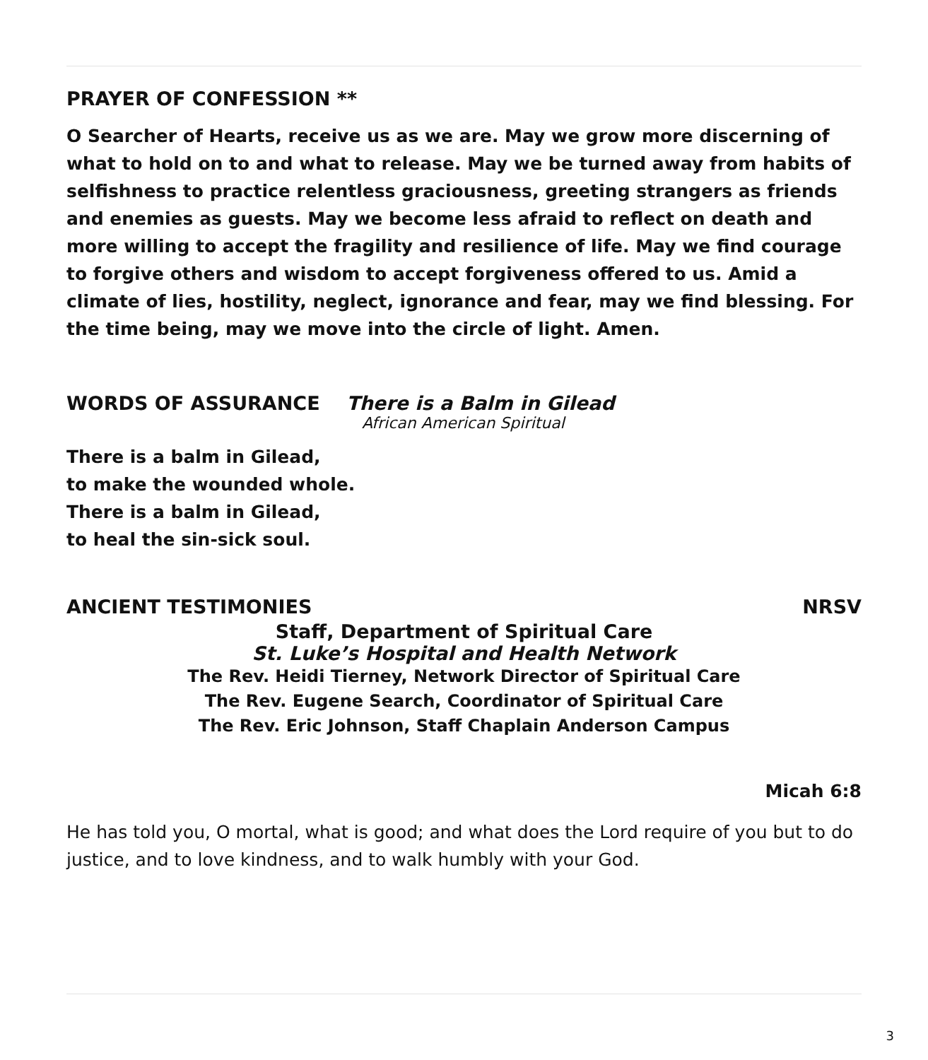PRAYER OF CONFESSION **
O Searcher of Hearts, receive us as we are. May we grow more discerning of what to hold on to and what to release. May we be turned away from habits of selfishness to practice relentless graciousness, greeting strangers as friends and enemies as guests. May we become less afraid to reflect on death and more willing to accept the fragility and resilience of life. May we find courage to forgive others and wisdom to accept forgiveness offered to us. Amid a climate of lies, hostility, neglect, ignorance and fear, may we find blessing. For the time being, may we move into the circle of light. Amen.
WORDS OF ASSURANCE There is a Balm in Gilead
African American Spiritual
There is a balm in Gilead,
to make the wounded whole.
There is a balm in Gilead,
to heal the sin-sick soul.
ANCIENT TESTIMONIES NRSV
Staff, Department of Spiritual Care
St. Luke’s Hospital and Health Network
The Rev. Heidi Tierney, Network Director of Spiritual Care
The Rev. Eugene Search, Coordinator of Spiritual Care
The Rev. Eric Johnson, Staff Chaplain Anderson Campus
Micah 6:8
He has told you, O mortal, what is good; and what does the Lord require of you but to do justice, and to love kindness, and to walk humbly with your God.
3